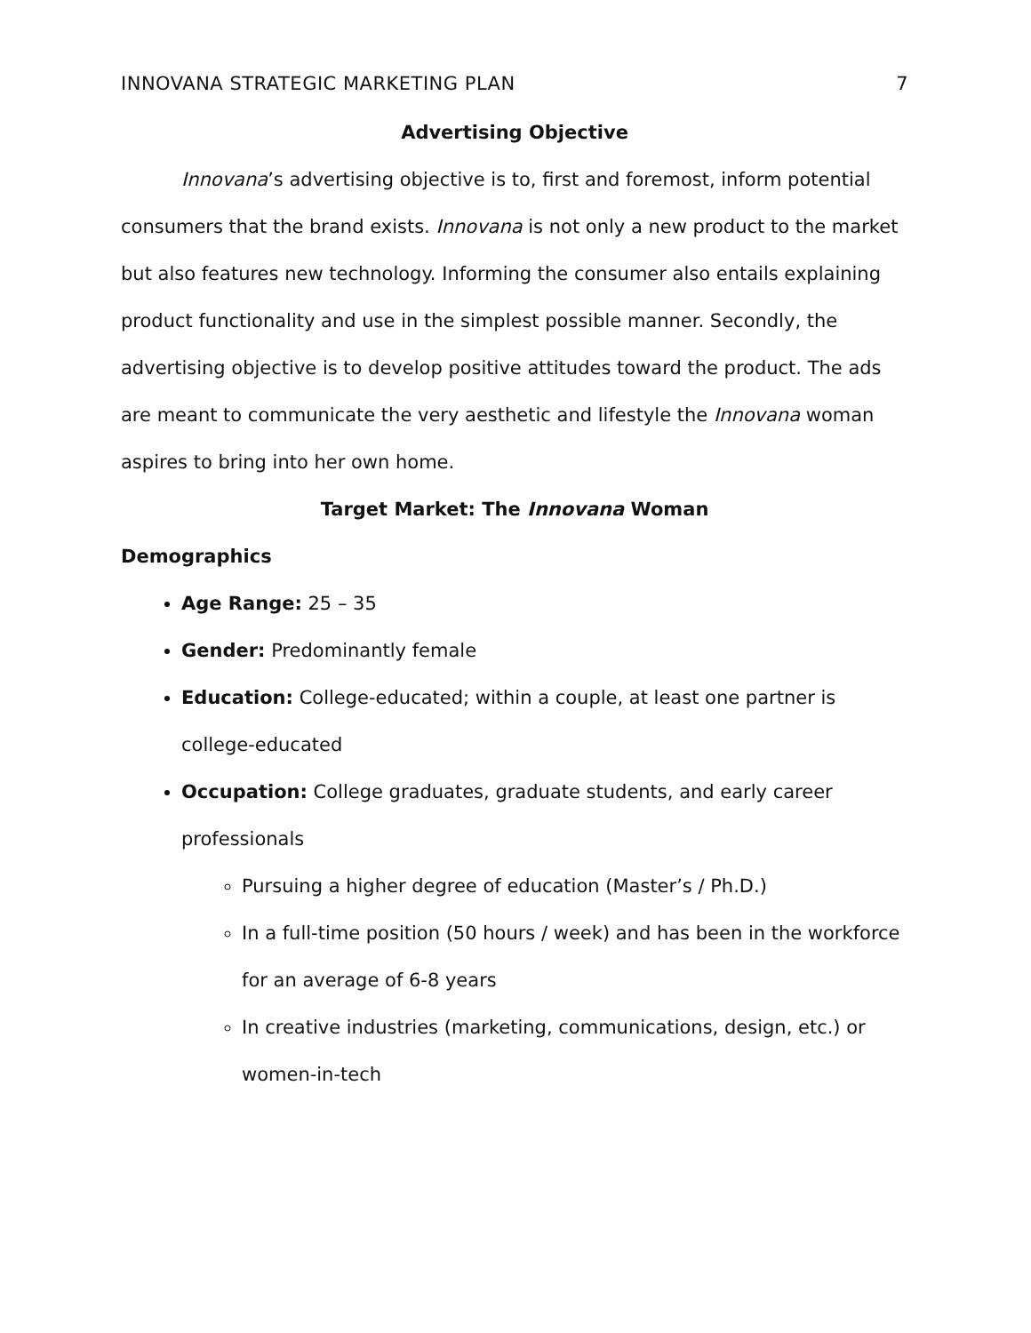INNOVANA STRATEGIC MARKETING PLAN 7
Advertising Objective
Innovana’s advertising objective is to, first and foremost, inform potential consumers that the brand exists. Innovana is not only a new product to the market but also features new technology. Informing the consumer also entails explaining product functionality and use in the simplest possible manner. Secondly, the advertising objective is to develop positive attitudes toward the product. The ads are meant to communicate the very aesthetic and lifestyle the Innovana woman aspires to bring into her own home.
Target Market: The Innovana Woman
Demographics
Age Range: 25 – 35
Gender: Predominantly female
Education: College-educated; within a couple, at least one partner is college-educated
Occupation: College graduates, graduate students, and early career professionals
Pursuing a higher degree of education (Master’s / Ph.D.)
In a full-time position (50 hours / week) and has been in the workforce for an average of 6-8 years
In creative industries (marketing, communications, design, etc.) or women-in-tech